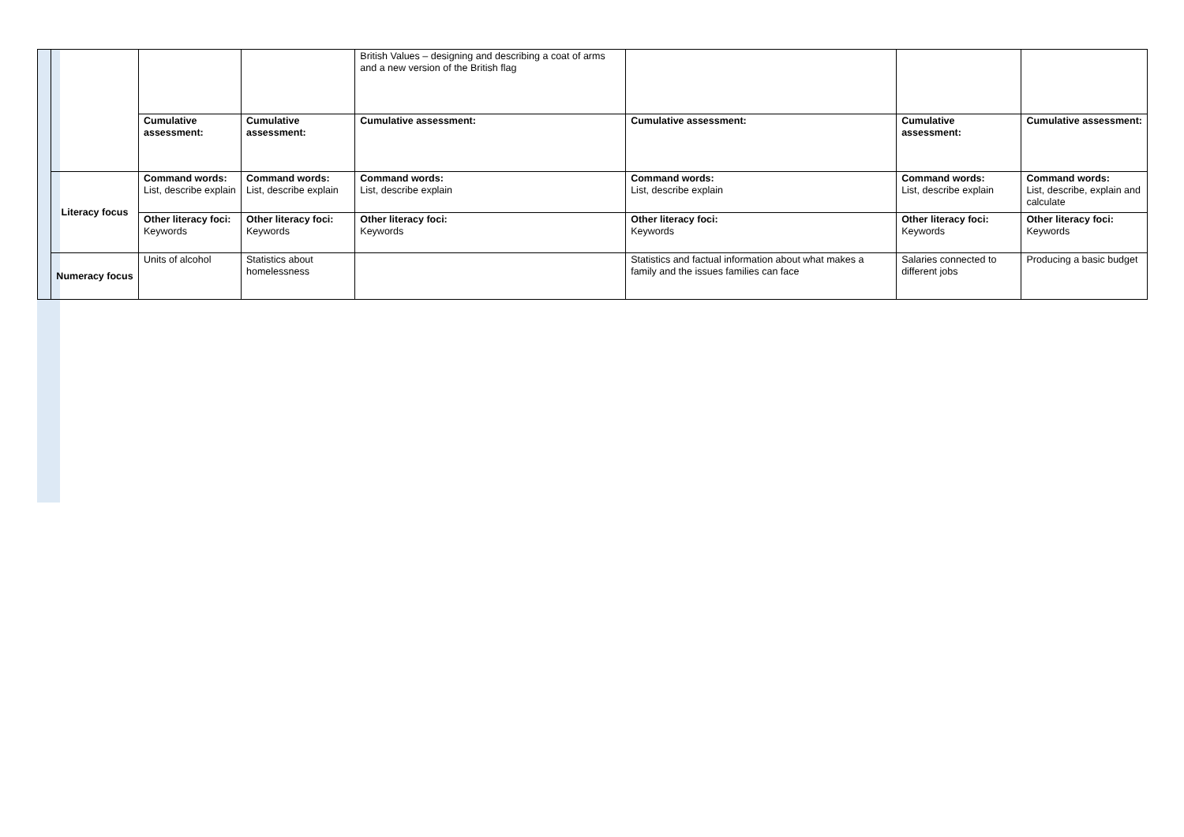| | | | | British Values – designing and describing a coat of arms and a new version of the British flag | | | |
| | | Cumulative assessment: | Cumulative assessment: | Cumulative assessment: | Cumulative assessment: | Cumulative assessment: | Cumulative assessment: |
| | Literacy focus | Command words: List, describe explain | Command words: List, describe explain | Command words: List, describe explain | Command words: List, describe explain | Command words: List, describe explain | Command words: List, describe, explain and calculate |
| | | Other literacy foci: Keywords | Other literacy foci: Keywords | Other literacy foci: Keywords | Other literacy foci: Keywords | Other literacy foci: Keywords | Other literacy foci: Keywords |
| | Numeracy focus | Units of alcohol | Statistics about homelessness | | Statistics and factual information about what makes a family and the issues families can face | Salaries connected to different jobs | Producing a basic budget |